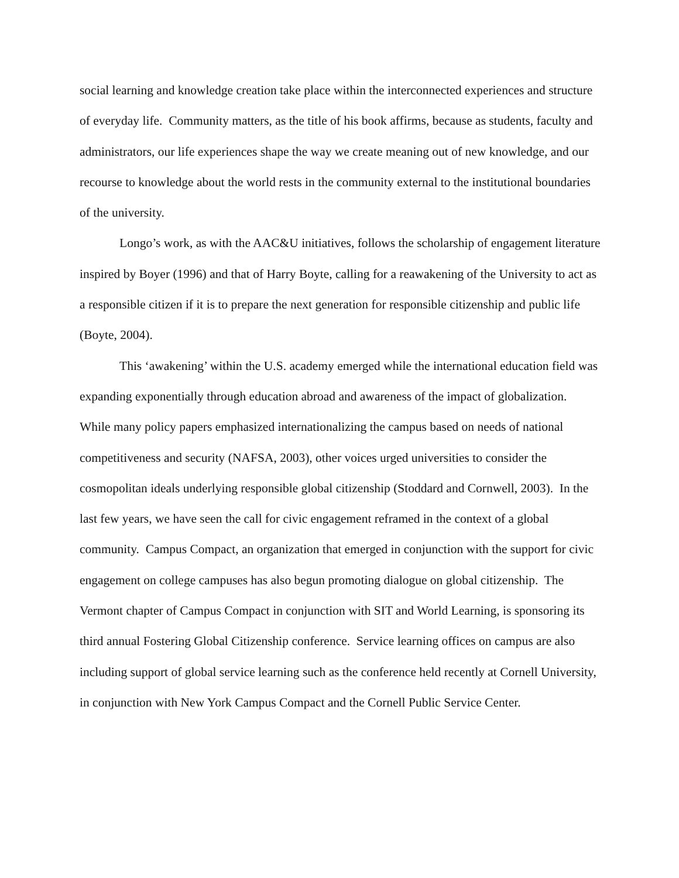social learning and knowledge creation take place within the interconnected experiences and structure of everyday life. Community matters, as the title of his book affirms, because as students, faculty and administrators, our life experiences shape the way we create meaning out of new knowledge, and our recourse to knowledge about the world rests in the community external to the institutional boundaries of the university.
Longo’s work, as with the AAC&U initiatives, follows the scholarship of engagement literature inspired by Boyer (1996) and that of Harry Boyte, calling for a reawakening of the University to act as a responsible citizen if it is to prepare the next generation for responsible citizenship and public life (Boyte, 2004).
This ‘awakening’ within the U.S. academy emerged while the international education field was expanding exponentially through education abroad and awareness of the impact of globalization. While many policy papers emphasized internationalizing the campus based on needs of national competitiveness and security (NAFSA, 2003), other voices urged universities to consider the cosmopolitan ideals underlying responsible global citizenship (Stoddard and Cornwell, 2003). In the last few years, we have seen the call for civic engagement reframed in the context of a global community. Campus Compact, an organization that emerged in conjunction with the support for civic engagement on college campuses has also begun promoting dialogue on global citizenship. The Vermont chapter of Campus Compact in conjunction with SIT and World Learning, is sponsoring its third annual Fostering Global Citizenship conference. Service learning offices on campus are also including support of global service learning such as the conference held recently at Cornell University, in conjunction with New York Campus Compact and the Cornell Public Service Center.